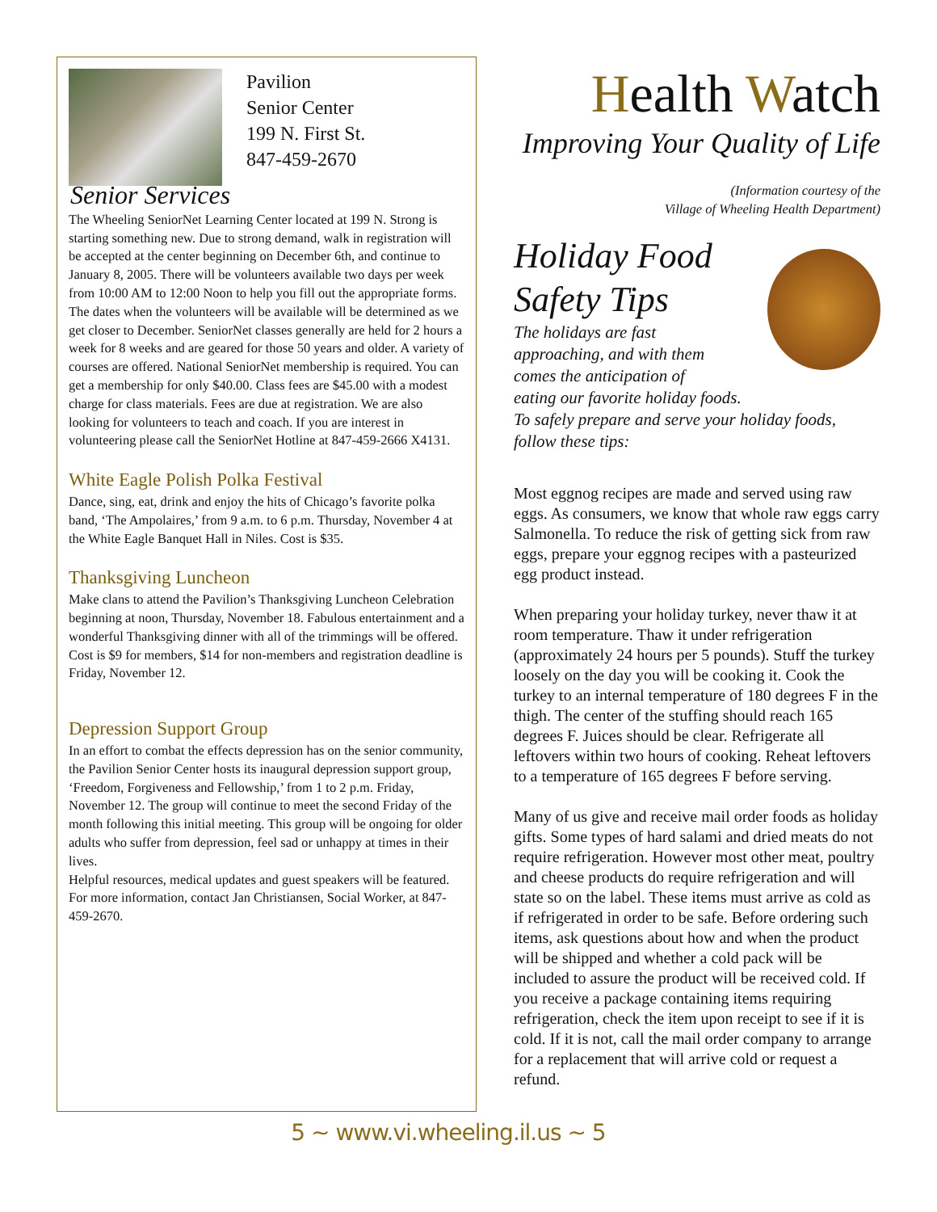Pavilion
Senior Center
199 N. First St.
847-459-2670
Senior Services
The Wheeling SeniorNet Learning Center located at 199 N. Strong is starting something new. Due to strong demand, walk in registration will be accepted at the center beginning on December 6th, and continue to January 8, 2005. There will be volunteers available two days per week from 10:00 AM to 12:00 Noon to help you fill out the appropriate forms. The dates when the volunteers will be available will be determined as we get closer to December. SeniorNet classes generally are held for 2 hours a week for 8 weeks and are geared for those 50 years and older. A variety of courses are offered. National SeniorNet membership is required. You can get a membership for only $40.00. Class fees are $45.00 with a modest charge for class materials. Fees are due at registration. We are also looking for volunteers to teach and coach. If you are interest in volunteering please call the SeniorNet Hotline at 847-459-2666 X4131.
White Eagle Polish Polka Festival
Dance, sing, eat, drink and enjoy the hits of Chicago’s favorite polka band, ‘The Ampolaires,’ from 9 a.m. to 6 p.m. Thursday, November 4 at the White Eagle Banquet Hall in Niles. Cost is $35.
Thanksgiving Luncheon
Make clans to attend the Pavilion’s Thanksgiving Luncheon Celebration beginning at noon, Thursday, November 18. Fabulous entertainment and a wonderful Thanksgiving dinner with all of the trimmings will be offered. Cost is $9 for members, $14 for non-members and registration deadline is Friday, November 12.
Depression Support Group
In an effort to combat the effects depression has on the senior community, the Pavilion Senior Center hosts its inaugural depression support group, ‘Freedom, Forgiveness and Fellowship,’ from 1 to 2 p.m. Friday, November 12. The group will continue to meet the second Friday of the month following this initial meeting. This group will be ongoing for older adults who suffer from depression, feel sad or unhappy at times in their lives.
Helpful resources, medical updates and guest speakers will be featured.
For more information, contact Jan Christiansen, Social Worker, at 847-459-2670.
Health Watch
Improving Your Quality of Life
(Information courtesy of the
Village of Wheeling Health Department)
Holiday Food
Safety Tips
The holidays are fast
approaching, and with them
comes the anticipation of
eating our favorite holiday foods.
To safely prepare and serve your holiday foods, follow these tips:
Most eggnog recipes are made and served using raw eggs. As consumers, we know that whole raw eggs carry Salmonella. To reduce the risk of getting sick from raw eggs, prepare your eggnog recipes with a pasteurized egg product instead.
When preparing your holiday turkey, never thaw it at room temperature. Thaw it under refrigeration (approximately 24 hours per 5 pounds). Stuff the turkey loosely on the day you will be cooking it. Cook the turkey to an internal temperature of 180 degrees F in the thigh. The center of the stuffing should reach 165 degrees F. Juices should be clear. Refrigerate all leftovers within two hours of cooking. Reheat leftovers to a temperature of 165 degrees F before serving.
Many of us give and receive mail order foods as holiday gifts. Some types of hard salami and dried meats do not require refrigeration. However most other meat, poultry and cheese products do require refrigeration and will state so on the label. These items must arrive as cold as if refrigerated in order to be safe. Before ordering such items, ask questions about how and when the product will be shipped and whether a cold pack will be included to assure the product will be received cold. If you receive a package containing items requiring refrigeration, check the item upon receipt to see if it is cold. If it is not, call the mail order company to arrange for a replacement that will arrive cold or request a refund.
5 ~ www.vi.wheeling.il.us ~ 5